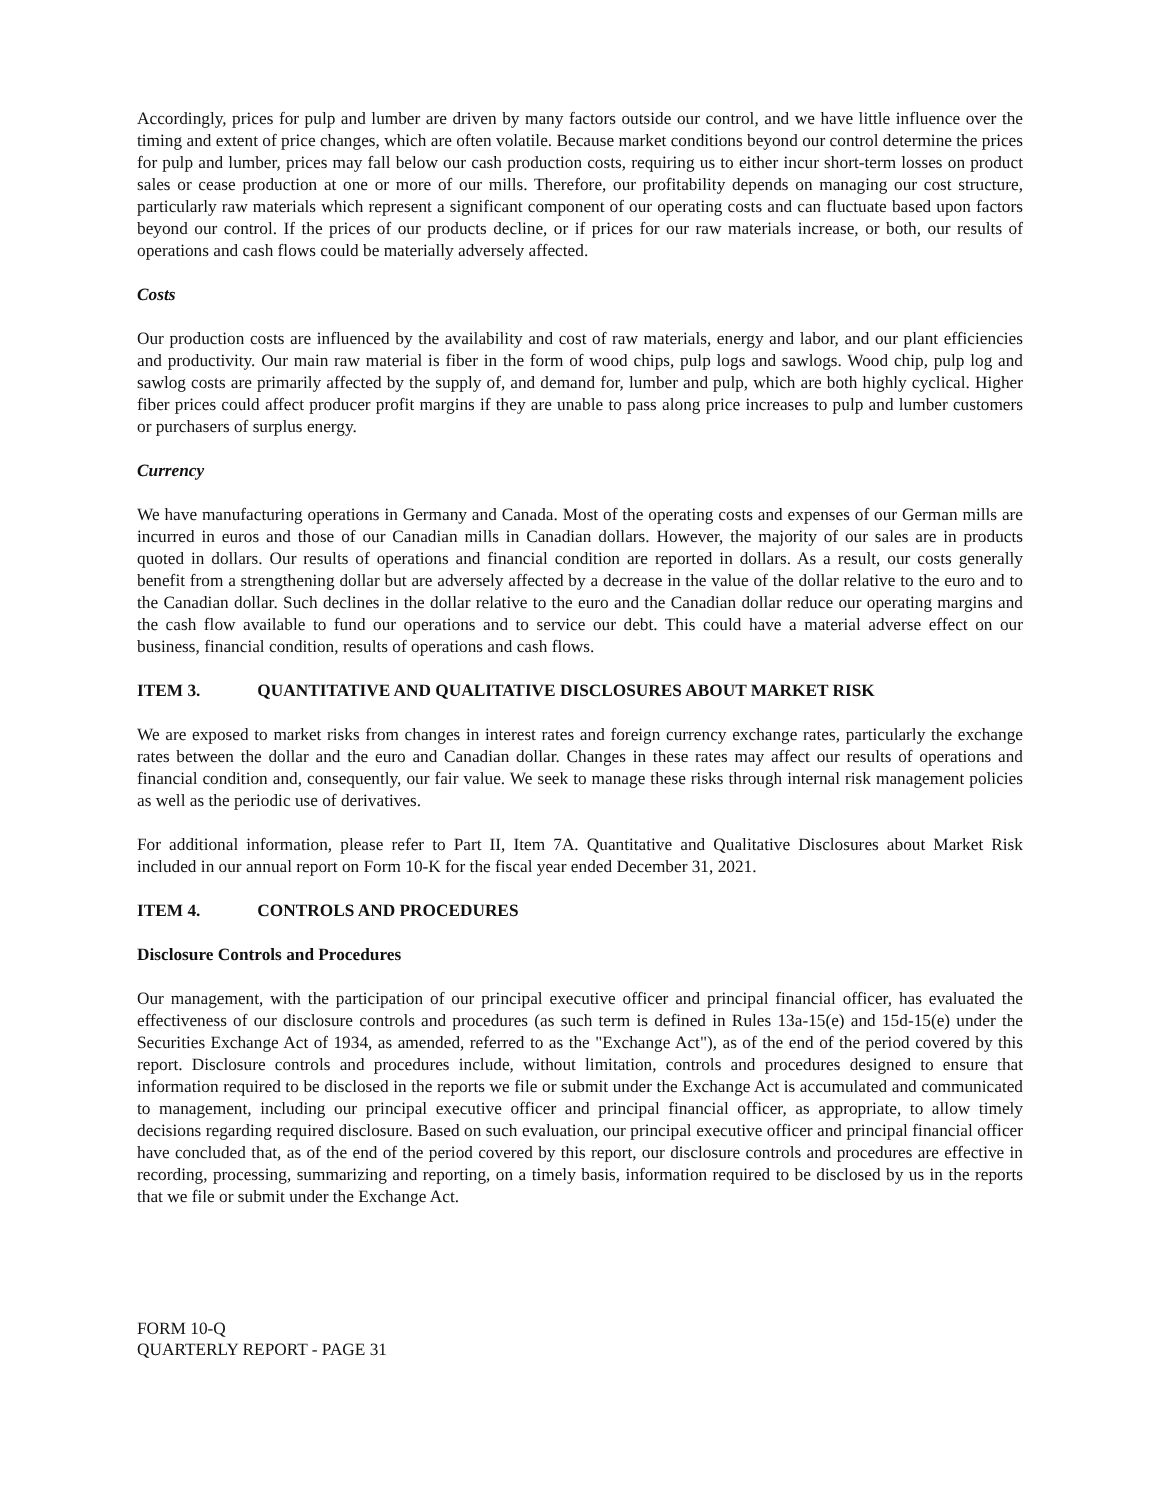Accordingly, prices for pulp and lumber are driven by many factors outside our control, and we have little influence over the timing and extent of price changes, which are often volatile. Because market conditions beyond our control determine the prices for pulp and lumber, prices may fall below our cash production costs, requiring us to either incur short-term losses on product sales or cease production at one or more of our mills. Therefore, our profitability depends on managing our cost structure, particularly raw materials which represent a significant component of our operating costs and can fluctuate based upon factors beyond our control. If the prices of our products decline, or if prices for our raw materials increase, or both, our results of operations and cash flows could be materially adversely affected.
Costs
Our production costs are influenced by the availability and cost of raw materials, energy and labor, and our plant efficiencies and productivity. Our main raw material is fiber in the form of wood chips, pulp logs and sawlogs. Wood chip, pulp log and sawlog costs are primarily affected by the supply of, and demand for, lumber and pulp, which are both highly cyclical. Higher fiber prices could affect producer profit margins if they are unable to pass along price increases to pulp and lumber customers or purchasers of surplus energy.
Currency
We have manufacturing operations in Germany and Canada. Most of the operating costs and expenses of our German mills are incurred in euros and those of our Canadian mills in Canadian dollars. However, the majority of our sales are in products quoted in dollars. Our results of operations and financial condition are reported in dollars. As a result, our costs generally benefit from a strengthening dollar but are adversely affected by a decrease in the value of the dollar relative to the euro and to the Canadian dollar. Such declines in the dollar relative to the euro and the Canadian dollar reduce our operating margins and the cash flow available to fund our operations and to service our debt. This could have a material adverse effect on our business, financial condition, results of operations and cash flows.
ITEM 3. QUANTITATIVE AND QUALITATIVE DISCLOSURES ABOUT MARKET RISK
We are exposed to market risks from changes in interest rates and foreign currency exchange rates, particularly the exchange rates between the dollar and the euro and Canadian dollar. Changes in these rates may affect our results of operations and financial condition and, consequently, our fair value. We seek to manage these risks through internal risk management policies as well as the periodic use of derivatives.
For additional information, please refer to Part II, Item 7A. Quantitative and Qualitative Disclosures about Market Risk included in our annual report on Form 10-K for the fiscal year ended December 31, 2021.
ITEM 4. CONTROLS AND PROCEDURES
Disclosure Controls and Procedures
Our management, with the participation of our principal executive officer and principal financial officer, has evaluated the effectiveness of our disclosure controls and procedures (as such term is defined in Rules 13a-15(e) and 15d-15(e) under the Securities Exchange Act of 1934, as amended, referred to as the "Exchange Act"), as of the end of the period covered by this report. Disclosure controls and procedures include, without limitation, controls and procedures designed to ensure that information required to be disclosed in the reports we file or submit under the Exchange Act is accumulated and communicated to management, including our principal executive officer and principal financial officer, as appropriate, to allow timely decisions regarding required disclosure. Based on such evaluation, our principal executive officer and principal financial officer have concluded that, as of the end of the period covered by this report, our disclosure controls and procedures are effective in recording, processing, summarizing and reporting, on a timely basis, information required to be disclosed by us in the reports that we file or submit under the Exchange Act.
FORM 10-Q
QUARTERLY REPORT - PAGE 31